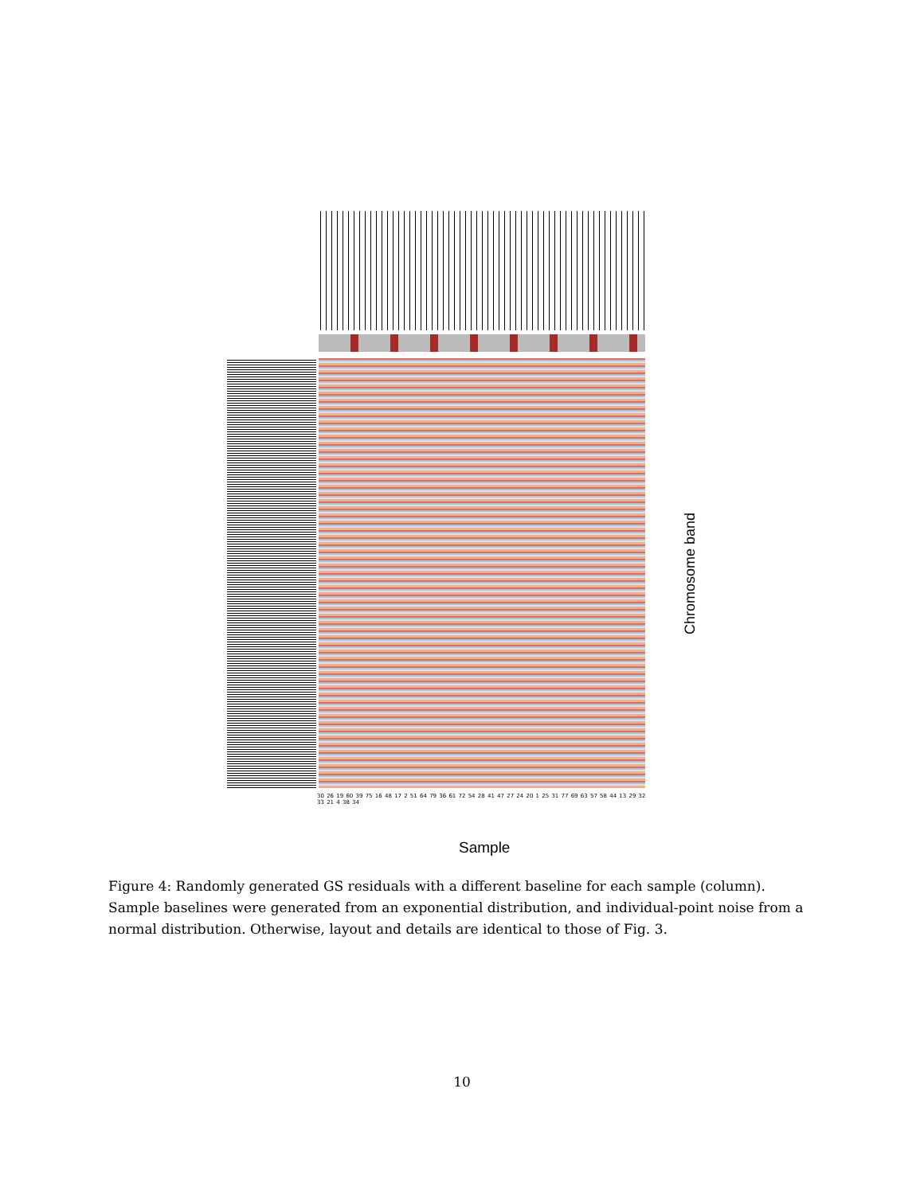30 26 19 60 39 75 16 48 17 2 51 64 79 36 61 72 54 28 41 47 27 24 20 1 25 31 77 69 63 57 58 44 13 29 32 33 21 4 38 34
Sample
Chromosome band
Figure 4: Randomly generated GS residuals with a different baseline for each sample (column). Sample baselines were generated from an exponential distribution, and individual-point noise from a normal distribution. Otherwise, layout and details are identical to those of Fig. 3.
10